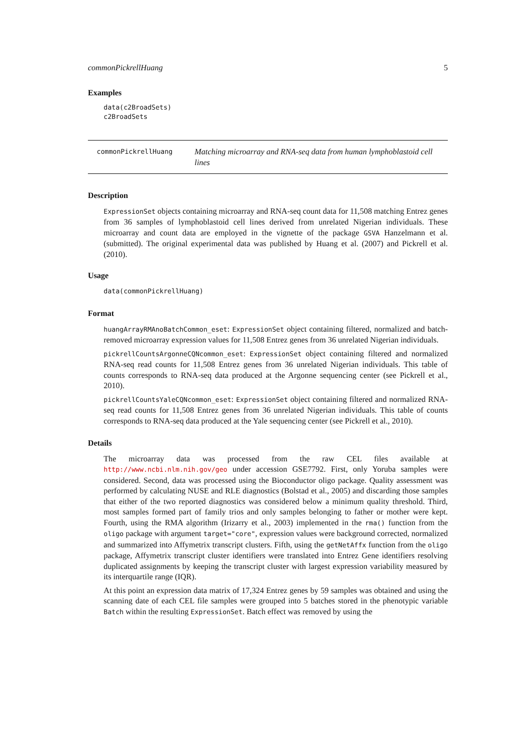commonPickrellHuang 5
Examples
data(c2BroadSets)
c2BroadSets
commonPickrellHuang
Matching microarray and RNA-seq data from human lymphoblastoid cell lines
Description
ExpressionSet objects containing microarray and RNA-seq count data for 11,508 matching Entrez genes from 36 samples of lymphoblastoid cell lines derived from unrelated Nigerian individuals. These microarray and count data are employed in the vignette of the package GSVA Hanzelmann et al. (submitted). The original experimental data was published by Huang et al. (2007) and Pickrell et al. (2010).
Usage
data(commonPickrellHuang)
Format
huangArrayRMAnoBatchCommon_eset: ExpressionSet object containing filtered, normalized and batch-removed microarray expression values for 11,508 Entrez genes from 36 unrelated Nigerian individuals.
pickrellCountsArgonneCQNcommon_eset: ExpressionSet object containing filtered and normalized RNA-seq read counts for 11,508 Entrez genes from 36 unrelated Nigerian individuals. This table of counts corresponds to RNA-seq data produced at the Argonne sequencing center (see Pickrell et al., 2010).
pickrellCountsYaleCQNcommon_eset: ExpressionSet object containing filtered and normalized RNA-seq read counts for 11,508 Entrez genes from 36 unrelated Nigerian individuals. This table of counts corresponds to RNA-seq data produced at the Yale sequencing center (see Pickrell et al., 2010).
Details
The microarray data was processed from the raw CEL files available at http://www.ncbi.nlm.nih.gov/geo under accession GSE7792. First, only Yoruba samples were considered. Second, data was processed using the Bioconductor oligo package. Quality assessment was performed by calculating NUSE and RLE diagnostics (Bolstad et al., 2005) and discarding those samples that either of the two reported diagnostics was considered below a minimum quality threshold. Third, most samples formed part of family trios and only samples belonging to father or mother were kept. Fourth, using the RMA algorithm (Irizarry et al., 2003) implemented in the rma() function from the oligo package with argument target="core", expression values were background corrected, normalized and summarized into Affymetrix transcript clusters. Fifth, using the getNetAffx function from the oligo package, Affymetrix transcript cluster identifiers were translated into Entrez Gene identifiers resolving duplicated assignments by keeping the transcript cluster with largest expression variability measured by its interquartile range (IQR).
At this point an expression data matrix of 17,324 Entrez genes by 59 samples was obtained and using the scanning date of each CEL file samples were grouped into 5 batches stored in the phenotypic variable Batch within the resulting ExpressionSet. Batch effect was removed by using the